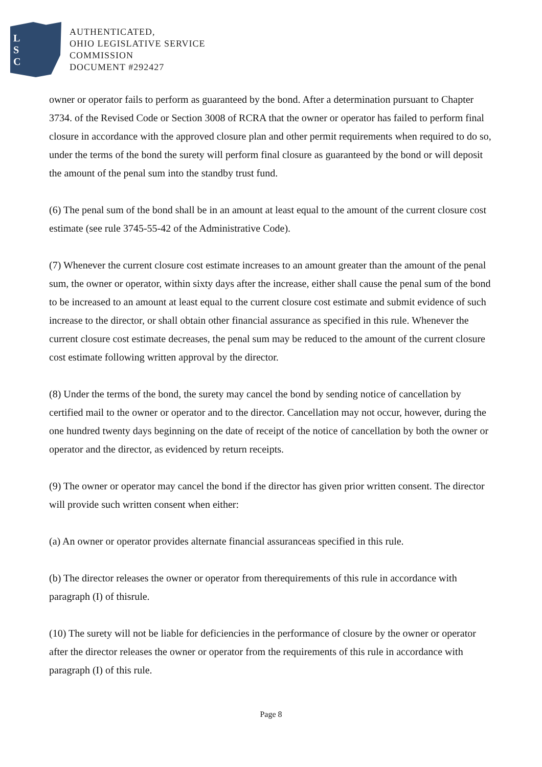L
S
C
AUTHENTICATED,
OHIO LEGISLATIVE SERVICE
COMMISSION
DOCUMENT #292427
owner or operator fails to perform as guaranteed by the bond. After a determination pursuant to Chapter 3734. of the Revised Code or Section 3008 of RCRA that the owner or operator has failed to perform final closure in accordance with the approved closure plan and other permit requirements when required to do so, under the terms of the bond the surety will perform final closure as guaranteed by the bond or will deposit the amount of the penal sum into the standby trust fund.
(6) The penal sum of the bond shall be in an amount at least equal to the amount of the current closure cost estimate (see rule 3745-55-42 of the Administrative Code).
(7) Whenever the current closure cost estimate increases to an amount greater than the amount of the penal sum, the owner or operator, within sixty days after the increase, either shall cause the penal sum of the bond to be increased to an amount at least equal to the current closure cost estimate and submit evidence of such increase to the director, or shall obtain other financial assurance as specified in this rule. Whenever the current closure cost estimate decreases, the penal sum may be reduced to the amount of the current closure cost estimate following written approval by the director.
(8) Under the terms of the bond, the surety may cancel the bond by sending notice of cancellation by certified mail to the owner or operator and to the director. Cancellation may not occur, however, during the one hundred twenty days beginning on the date of receipt of the notice of cancellation by both the owner or operator and the director, as evidenced by return receipts.
(9) The owner or operator may cancel the bond if the director has given prior written consent. The director will provide such written consent when either:
(a) An owner or operator provides alternate financial assuranceas specified in this rule.
(b) The director releases the owner or operator from therequirements of this rule in accordance with paragraph (I) of thisrule.
(10) The surety will not be liable for deficiencies in the performance of closure by the owner or operator after the director releases the owner or operator from the requirements of this rule in accordance with paragraph (I) of this rule.
Page 8